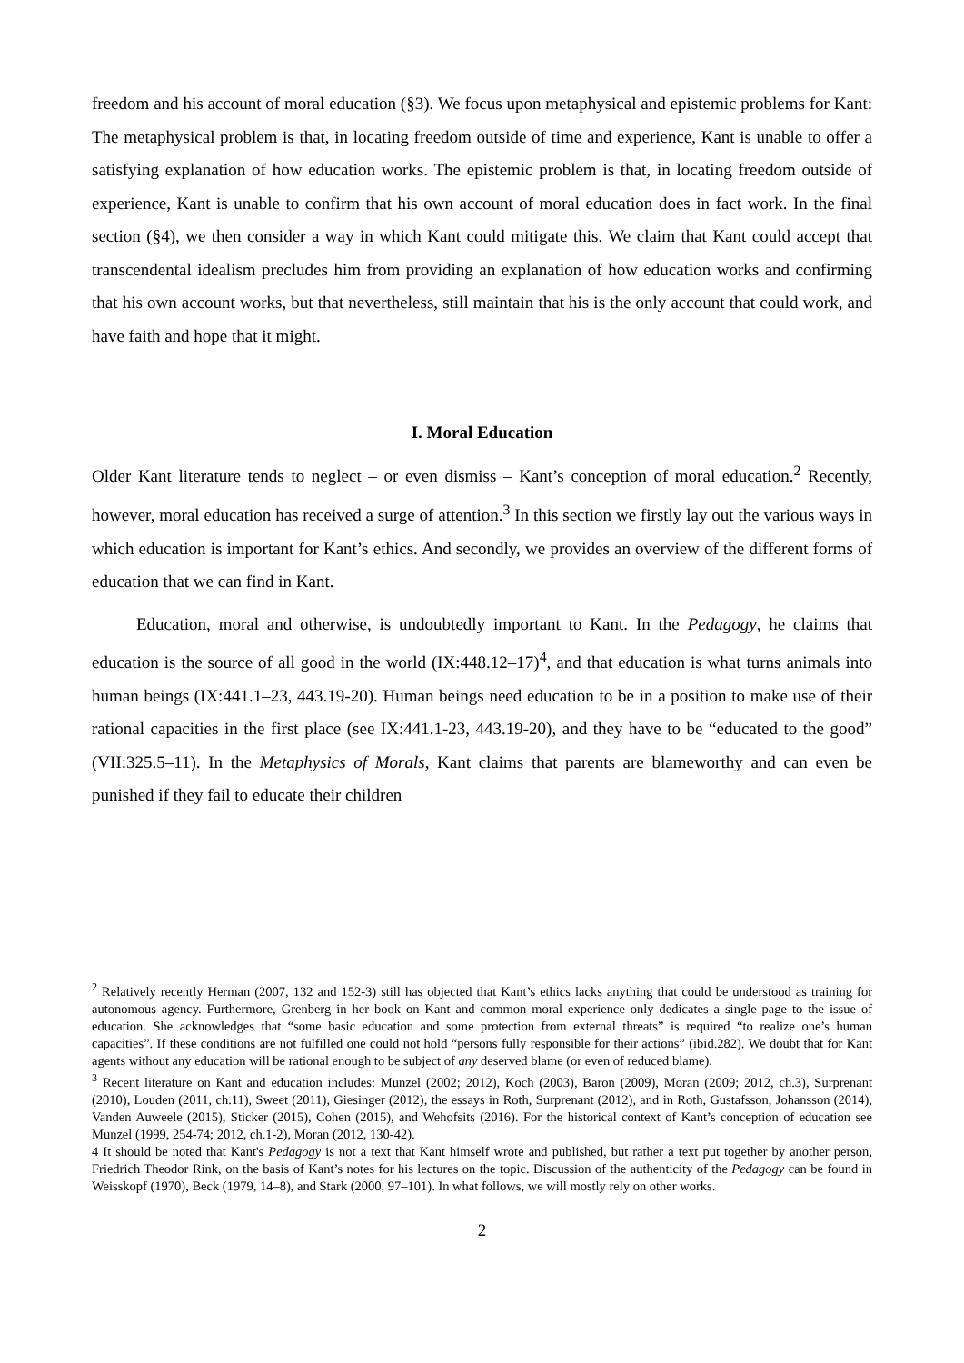freedom and his account of moral education (§3). We focus upon metaphysical and epistemic problems for Kant: The metaphysical problem is that, in locating freedom outside of time and experience, Kant is unable to offer a satisfying explanation of how education works. The epistemic problem is that, in locating freedom outside of experience, Kant is unable to confirm that his own account of moral education does in fact work. In the final section (§4), we then consider a way in which Kant could mitigate this. We claim that Kant could accept that transcendental idealism precludes him from providing an explanation of how education works and confirming that his own account works, but that nevertheless, still maintain that his is the only account that could work, and have faith and hope that it might.
I. Moral Education
Older Kant literature tends to neglect – or even dismiss – Kant’s conception of moral education.<sup>2</sup> Recently, however, moral education has received a surge of attention.<sup>3</sup> In this section we firstly lay out the various ways in which education is important for Kant’s ethics. And secondly, we provides an overview of the different forms of education that we can find in Kant.
Education, moral and otherwise, is undoubtedly important to Kant. In the Pedagogy, he claims that education is the source of all good in the world (IX:448.12–17)<sup>4</sup>, and that education is what turns animals into human beings (IX:441.1–23, 443.19-20). Human beings need education to be in a position to make use of their rational capacities in the first place (see IX:441.1-23, 443.19-20), and they have to be “educated to the good” (VII:325.5–11). In the Metaphysics of Morals, Kant claims that parents are blameworthy and can even be punished if they fail to educate their children
<sup>2</sup> Relatively recently Herman (2007, 132 and 152-3) still has objected that Kant’s ethics lacks anything that could be understood as training for autonomous agency. Furthermore, Grenberg in her book on Kant and common moral experience only dedicates a single page to the issue of education. She acknowledges that “some basic education and some protection from external threats” is required “to realize one’s human capacities”. If these conditions are not fulfilled one could not hold “persons fully responsible for their actions” (ibid.282). We doubt that for Kant agents without any education will be rational enough to be subject of any deserved blame (or even of reduced blame).
<sup>3</sup> Recent literature on Kant and education includes: Munzel (2002; 2012), Koch (2003), Baron (2009), Moran (2009; 2012, ch.3), Surprenant (2010), Louden (2011, ch.11), Sweet (2011), Giesinger (2012), the essays in Roth, Surprenant (2012), and in Roth, Gustafsson, Johansson (2014), Vanden Auweele (2015), Sticker (2015), Cohen (2015), and Wehofsits (2016). For the historical context of Kant’s conception of education see Munzel (1999, 254-74; 2012, ch.1-2), Moran (2012, 130-42).
4 It should be noted that Kant's Pedagogy is not a text that Kant himself wrote and published, but rather a text put together by another person, Friedrich Theodor Rink, on the basis of Kant’s notes for his lectures on the topic. Discussion of the authenticity of the Pedagogy can be found in Weisskopf (1970), Beck (1979, 14–8), and Stark (2000, 97–101). In what follows, we will mostly rely on other works.
2